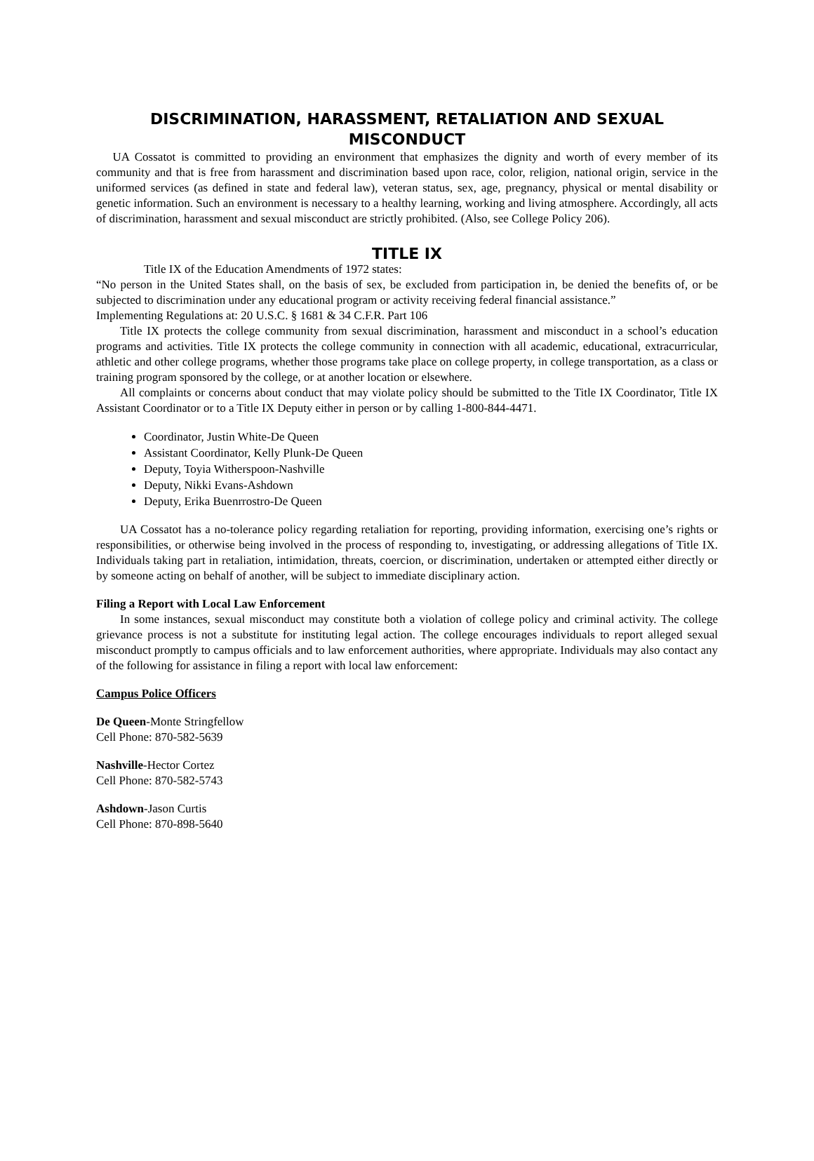DISCRIMINATION, HARASSMENT, RETALIATION AND SEXUAL MISCONDUCT
UA Cossatot is committed to providing an environment that emphasizes the dignity and worth of every member of its community and that is free from harassment and discrimination based upon race, color, religion, national origin, service in the uniformed services (as defined in state and federal law), veteran status, sex, age, pregnancy, physical or mental disability or genetic information. Such an environment is necessary to a healthy learning, working and living atmosphere. Accordingly, all acts of discrimination, harassment and sexual misconduct are strictly prohibited. (Also, see College Policy 206).
TITLE IX
Title IX of the Education Amendments of 1972 states:
“No person in the United States shall, on the basis of sex, be excluded from participation in, be denied the benefits of, or be subjected to discrimination under any educational program or activity receiving federal financial assistance.”
Implementing Regulations at: 20 U.S.C. § 1681 & 34 C.F.R. Part 106
Title IX protects the college community from sexual discrimination, harassment and misconduct in a school’s education programs and activities. Title IX protects the college community in connection with all academic, educational, extracurricular, athletic and other college programs, whether those programs take place on college property, in college transportation, as a class or training program sponsored by the college, or at another location or elsewhere.
All complaints or concerns about conduct that may violate policy should be submitted to the Title IX Coordinator, Title IX Assistant Coordinator or to a Title IX Deputy either in person or by calling 1-800-844-4471.
Coordinator, Justin White-De Queen
Assistant Coordinator, Kelly Plunk-De Queen
Deputy, Toyia Witherspoon-Nashville
Deputy, Nikki Evans-Ashdown
Deputy, Erika Buenrrostro-De Queen
UA Cossatot has a no-tolerance policy regarding retaliation for reporting, providing information, exercising one’s rights or responsibilities, or otherwise being involved in the process of responding to, investigating, or addressing allegations of Title IX. Individuals taking part in retaliation, intimidation, threats, coercion, or discrimination, undertaken or attempted either directly or by someone acting on behalf of another, will be subject to immediate disciplinary action.
Filing a Report with Local Law Enforcement
In some instances, sexual misconduct may constitute both a violation of college policy and criminal activity. The college grievance process is not a substitute for instituting legal action. The college encourages individuals to report alleged sexual misconduct promptly to campus officials and to law enforcement authorities, where appropriate. Individuals may also contact any of the following for assistance in filing a report with local law enforcement:
Campus Police Officers
De Queen-Monte Stringfellow
Cell Phone: 870-582-5639
Nashville-Hector Cortez
Cell Phone: 870-582-5743
Ashdown-Jason Curtis
Cell Phone: 870-898-5640